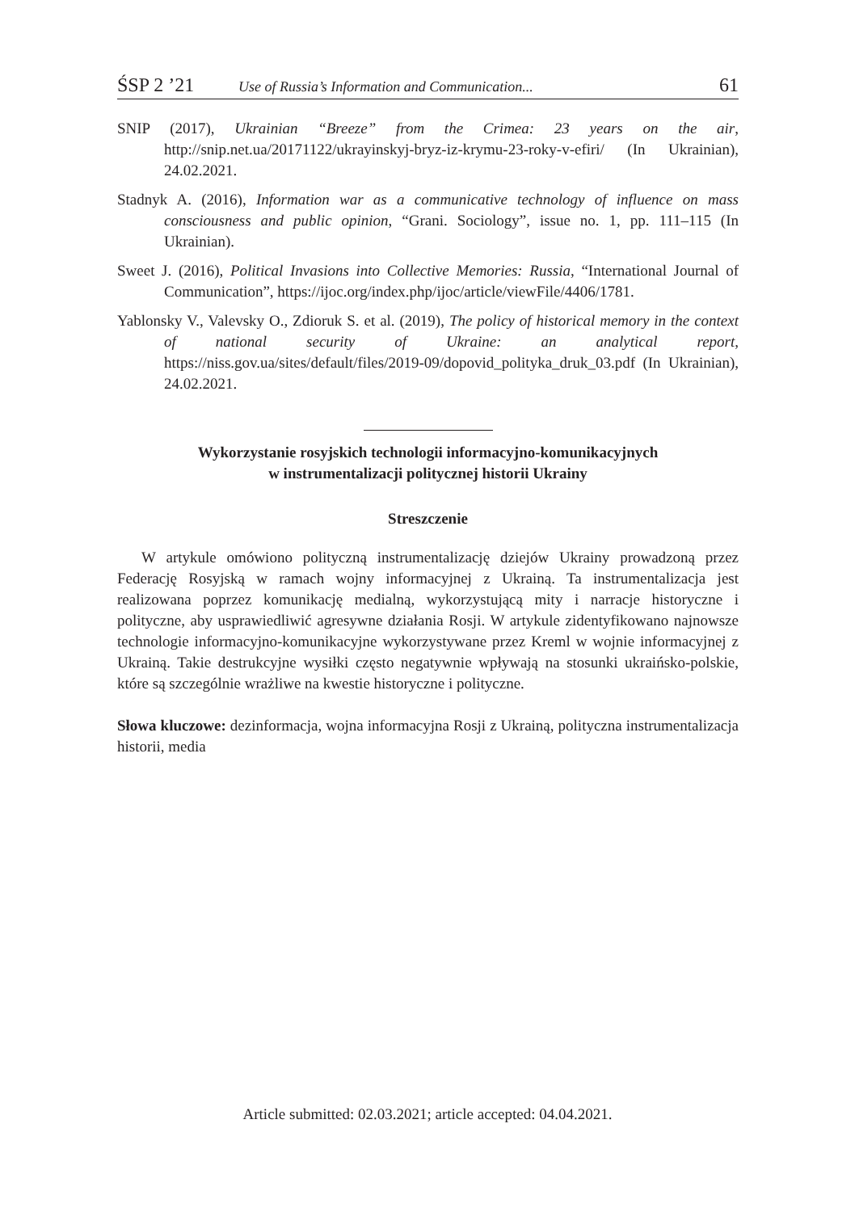ŚSP 2 ’21 Use of Russia’s Information and Communication... 61
SNIP (2017), Ukrainian “Breeze” from the Crimea: 23 years on the air, http://snip.net.ua/20171122/ukrayinskyj-bryz-iz-krymu-23-roky-v-efiri/ (In Ukrainian), 24.02.2021.
Stadnyk A. (2016), Information war as a communicative technology of influence on mass consciousness and public opinion, “Grani. Sociology”, issue no. 1, pp. 111–115 (In Ukrainian).
Sweet J. (2016), Political Invasions into Collective Memories: Russia, “International Journal of Communication”, https://ijoc.org/index.php/ijoc/article/viewFile/4406/1781.
Yablonsky V., Valevsky O., Zdioruk S. et al. (2019), The policy of historical memory in the context of national security of Ukraine: an analytical report, https://niss.gov.ua/sites/default/files/2019-09/dopovid_polityka_druk_03.pdf (In Ukrainian), 24.02.2021.
Wykorzystanie rosyjskich technologii informacyjno-komunikacyjnych
w instrumentalizacji politycznej historii Ukrainy
Streszczenie
W artykule omówiono polityczną instrumentalizację dziejów Ukrainy prowadzoną przez Federację Rosyjską w ramach wojny informacyjnej z Ukrainą. Ta instrumentalizacja jest realizowana poprzez komunikację medialną, wykorzystującą mity i narracje historyczne i polityczne, aby usprawiedliwić agresywne działania Rosji. W artykule zidentyfikowano najnowsze technologie informacyjno-komunikacyjne wykorzystywane przez Kreml w wojnie informacyjnej z Ukrainą. Takie destrukcyjne wysiłki często negatywnie wpływają na stosunki ukraińsko-polskie, które są szczególnie wrażliwe na kwestie historyczne i polityczne.
Słowa kluczowe: dezinformacja, wojna informacyjna Rosji z Ukrainą, polityczna instrumentalizacja historii, media
Article submitted: 02.03.2021; article accepted: 04.04.2021.